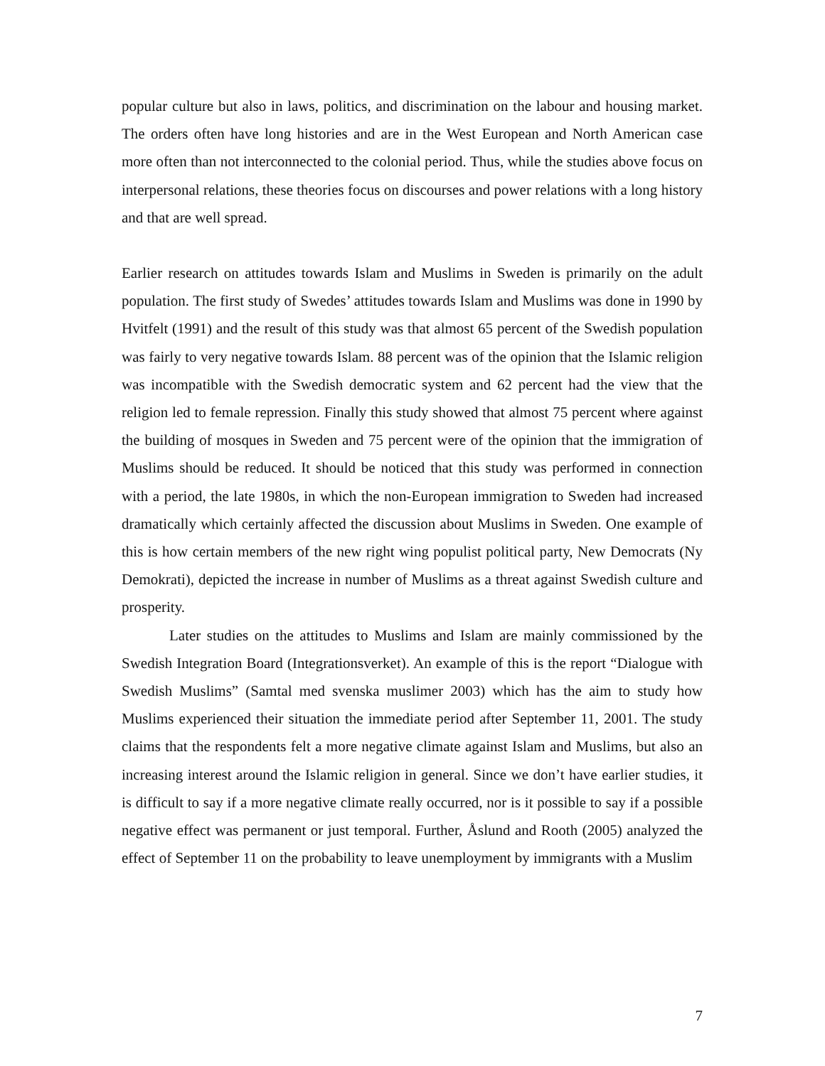popular culture but also in laws, politics, and discrimination on the labour and housing market. The orders often have long histories and are in the West European and North American case more often than not interconnected to the colonial period. Thus, while the studies above focus on interpersonal relations, these theories focus on discourses and power relations with a long history and that are well spread.
Earlier research on attitudes towards Islam and Muslims in Sweden is primarily on the adult population. The first study of Swedes’ attitudes towards Islam and Muslims was done in 1990 by Hvitfelt (1991) and the result of this study was that almost 65 percent of the Swedish population was fairly to very negative towards Islam. 88 percent was of the opinion that the Islamic religion was incompatible with the Swedish democratic system and 62 percent had the view that the religion led to female repression. Finally this study showed that almost 75 percent where against the building of mosques in Sweden and 75 percent were of the opinion that the immigration of Muslims should be reduced. It should be noticed that this study was performed in connection with a period, the late 1980s, in which the non-European immigration to Sweden had increased dramatically which certainly affected the discussion about Muslims in Sweden. One example of this is how certain members of the new right wing populist political party, New Democrats (Ny Demokrati), depicted the increase in number of Muslims as a threat against Swedish culture and prosperity.
Later studies on the attitudes to Muslims and Islam are mainly commissioned by the Swedish Integration Board (Integrationsverket). An example of this is the report “Dialogue with Swedish Muslims” (Samtal med svenska muslimer 2003) which has the aim to study how Muslims experienced their situation the immediate period after September 11, 2001. The study claims that the respondents felt a more negative climate against Islam and Muslims, but also an increasing interest around the Islamic religion in general. Since we don’t have earlier studies, it is difficult to say if a more negative climate really occurred, nor is it possible to say if a possible negative effect was permanent or just temporal. Further, Åslund and Rooth (2005) analyzed the effect of September 11 on the probability to leave unemployment by immigrants with a Muslim
7